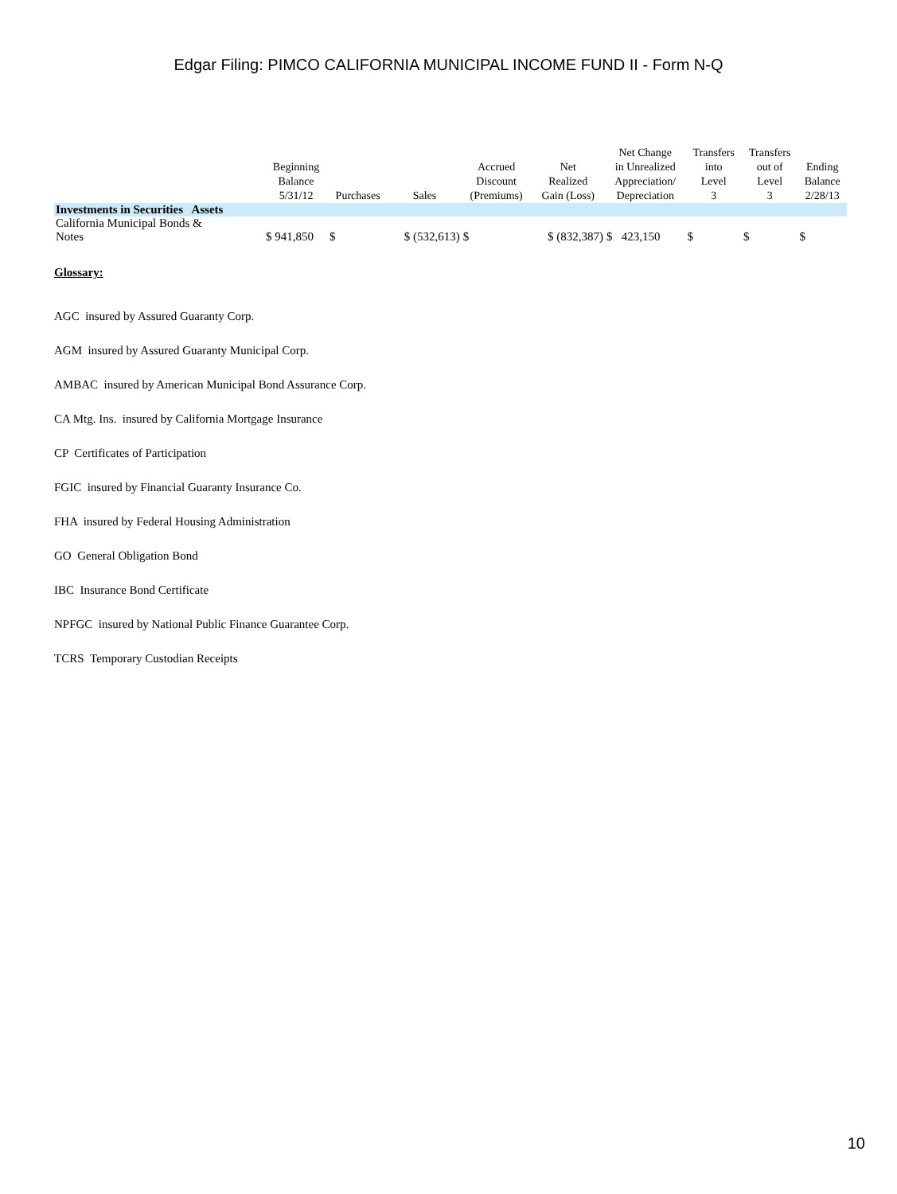Edgar Filing: PIMCO CALIFORNIA MUNICIPAL INCOME FUND II - Form N-Q
| | Beginning Balance 5/31/12 | Purchases | Sales | Accrued Discount (Premiums) | Net Realized Gain (Loss) | Net Change in Unrealized Appreciation/ Depreciation | Transfers into Level 3 | Transfers out of Level 3 | Ending Balance 2/28/13 |
| --- | --- | --- | --- | --- | --- | --- | --- | --- | --- |
| Investments in Securities Assets | | | | | | | | | |
| California Municipal Bonds & Notes | $ 941,850 | $ | $ (532,613) | $ | $ (832,387) | $ 423,150 | $ | $ | $ |
Glossary:
AGC insured by Assured Guaranty Corp.
AGM insured by Assured Guaranty Municipal Corp.
AMBAC insured by American Municipal Bond Assurance Corp.
CA Mtg. Ins. insured by California Mortgage Insurance
CP Certificates of Participation
FGIC insured by Financial Guaranty Insurance Co.
FHA insured by Federal Housing Administration
GO General Obligation Bond
IBC Insurance Bond Certificate
NPFGC insured by National Public Finance Guarantee Corp.
TCRS Temporary Custodian Receipts
10